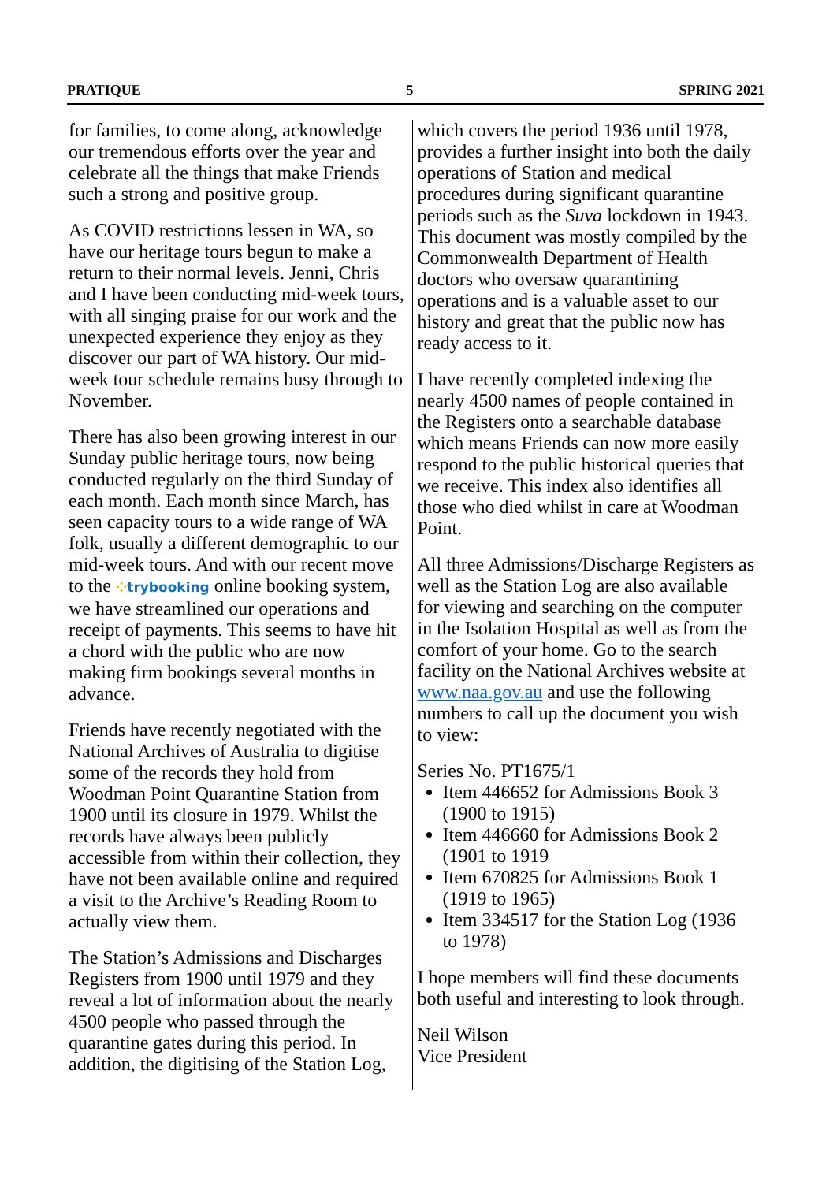PRATIQUE 5 SPRING 2021
for families, to come along, acknowledge our tremendous efforts over the year and celebrate all the things that make Friends such a strong and positive group.
As COVID restrictions lessen in WA, so have our heritage tours begun to make a return to their normal levels. Jenni, Chris and I have been conducting mid-week tours, with all singing praise for our work and the unexpected experience they enjoy as they discover our part of WA history. Our mid-week tour schedule remains busy through to November.
There has also been growing interest in our Sunday public heritage tours, now being conducted regularly on the third Sunday of each month. Each month since March, has seen capacity tours to a wide range of WA folk, usually a different demographic to our mid-week tours. And with our recent move to the ⁘trybooking online booking system, we have streamlined our operations and receipt of payments. This seems to have hit a chord with the public who are now making firm bookings several months in advance.
Friends have recently negotiated with the National Archives of Australia to digitise some of the records they hold from Woodman Point Quarantine Station from 1900 until its closure in 1979. Whilst the records have always been publicly accessible from within their collection, they have not been available online and required a visit to the Archive’s Reading Room to actually view them.
The Station’s Admissions and Discharges Registers from 1900 until 1979 and they reveal a lot of information about the nearly 4500 people who passed through the quarantine gates during this period. In addition, the digitising of the Station Log,
which covers the period 1936 until 1978, provides a further insight into both the daily operations of Station and medical procedures during significant quarantine periods such as the Suva lockdown in 1943. This document was mostly compiled by the Commonwealth Department of Health doctors who oversaw quarantining operations and is a valuable asset to our history and great that the public now has ready access to it.
I have recently completed indexing the nearly 4500 names of people contained in the Registers onto a searchable database which means Friends can now more easily respond to the public historical queries that we receive. This index also identifies all those who died whilst in care at Woodman Point.
All three Admissions/Discharge Registers as well as the Station Log are also available for viewing and searching on the computer in the Isolation Hospital as well as from the comfort of your home. Go to the search facility on the National Archives website at www.naa.gov.au and use the following numbers to call up the document you wish to view:
Series No. PT1675/1
Item 446652 for Admissions Book 3 (1900 to 1915)
Item 446660 for Admissions Book 2 (1901 to 1919
Item 670825 for Admissions Book 1 (1919 to 1965)
Item 334517 for the Station Log (1936 to 1978)
I hope members will find these documents both useful and interesting to look through.
Neil Wilson
Vice President